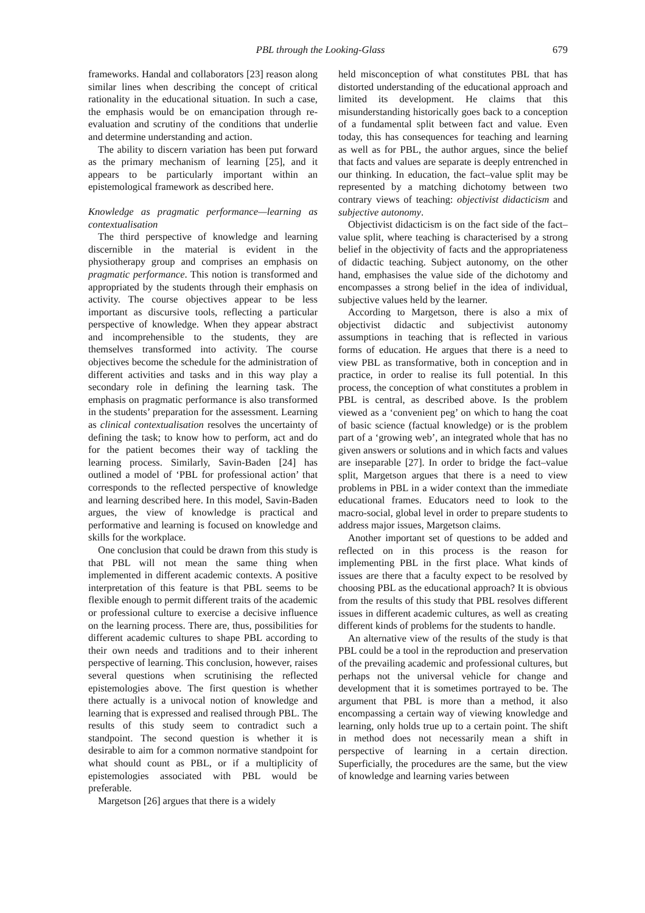PBL through the Looking-Glass 679
frameworks. Handal and collaborators [23] reason along similar lines when describing the concept of critical rationality in the educational situation. In such a case, the emphasis would be on emancipation through re-evaluation and scrutiny of the conditions that underlie and determine understanding and action.
The ability to discern variation has been put forward as the primary mechanism of learning [25], and it appears to be particularly important within an epistemological framework as described here.
Knowledge as pragmatic performance—learning as contextualisation
The third perspective of knowledge and learning discernible in the material is evident in the physiotherapy group and comprises an emphasis on pragmatic performance. This notion is transformed and appropriated by the students through their emphasis on activity. The course objectives appear to be less important as discursive tools, reflecting a particular perspective of knowledge. When they appear abstract and incomprehensible to the students, they are themselves transformed into activity. The course objectives become the schedule for the administration of different activities and tasks and in this way play a secondary role in defining the learning task. The emphasis on pragmatic performance is also transformed in the students’ preparation for the assessment. Learning as clinical contextualisation resolves the uncertainty of defining the task; to know how to perform, act and do for the patient becomes their way of tackling the learning process. Similarly, Savin-Baden [24] has outlined a model of ‘PBL for professional action’ that corresponds to the reflected perspective of knowledge and learning described here. In this model, Savin-Baden argues, the view of knowledge is practical and performative and learning is focused on knowledge and skills for the workplace.
One conclusion that could be drawn from this study is that PBL will not mean the same thing when implemented in different academic contexts. A positive interpretation of this feature is that PBL seems to be flexible enough to permit different traits of the academic or professional culture to exercise a decisive influence on the learning process. There are, thus, possibilities for different academic cultures to shape PBL according to their own needs and traditions and to their inherent perspective of learning. This conclusion, however, raises several questions when scrutinising the reflected epistemologies above. The first question is whether there actually is a univocal notion of knowledge and learning that is expressed and realised through PBL. The results of this study seem to contradict such a standpoint. The second question is whether it is desirable to aim for a common normative standpoint for what should count as PBL, or if a multiplicity of epistemologies associated with PBL would be preferable.
Margetson [26] argues that there is a widely
held misconception of what constitutes PBL that has distorted understanding of the educational approach and limited its development. He claims that this misunderstanding historically goes back to a conception of a fundamental split between fact and value. Even today, this has consequences for teaching and learning as well as for PBL, the author argues, since the belief that facts and values are separate is deeply entrenched in our thinking. In education, the fact–value split may be represented by a matching dichotomy between two contrary views of teaching: objectivist didacticism and subjective autonomy.
Objectivist didacticism is on the fact side of the fact–value split, where teaching is characterised by a strong belief in the objectivity of facts and the appropriateness of didactic teaching. Subject autonomy, on the other hand, emphasises the value side of the dichotomy and encompasses a strong belief in the idea of individual, subjective values held by the learner.
According to Margetson, there is also a mix of objectivist didactic and subjectivist autonomy assumptions in teaching that is reflected in various forms of education. He argues that there is a need to view PBL as transformative, both in conception and in practice, in order to realise its full potential. In this process, the conception of what constitutes a problem in PBL is central, as described above. Is the problem viewed as a ‘convenient peg’ on which to hang the coat of basic science (factual knowledge) or is the problem part of a ‘growing web’, an integrated whole that has no given answers or solutions and in which facts and values are inseparable [27]. In order to bridge the fact–value split, Margetson argues that there is a need to view problems in PBL in a wider context than the immediate educational frames. Educators need to look to the macro-social, global level in order to prepare students to address major issues, Margetson claims.
Another important set of questions to be added and reflected on in this process is the reason for implementing PBL in the first place. What kinds of issues are there that a faculty expect to be resolved by choosing PBL as the educational approach? It is obvious from the results of this study that PBL resolves different issues in different academic cultures, as well as creating different kinds of problems for the students to handle.
An alternative view of the results of the study is that PBL could be a tool in the reproduction and preservation of the prevailing academic and professional cultures, but perhaps not the universal vehicle for change and development that it is sometimes portrayed to be. The argument that PBL is more than a method, it also encompassing a certain way of viewing knowledge and learning, only holds true up to a certain point. The shift in method does not necessarily mean a shift in perspective of learning in a certain direction. Superficially, the procedures are the same, but the view of knowledge and learning varies between